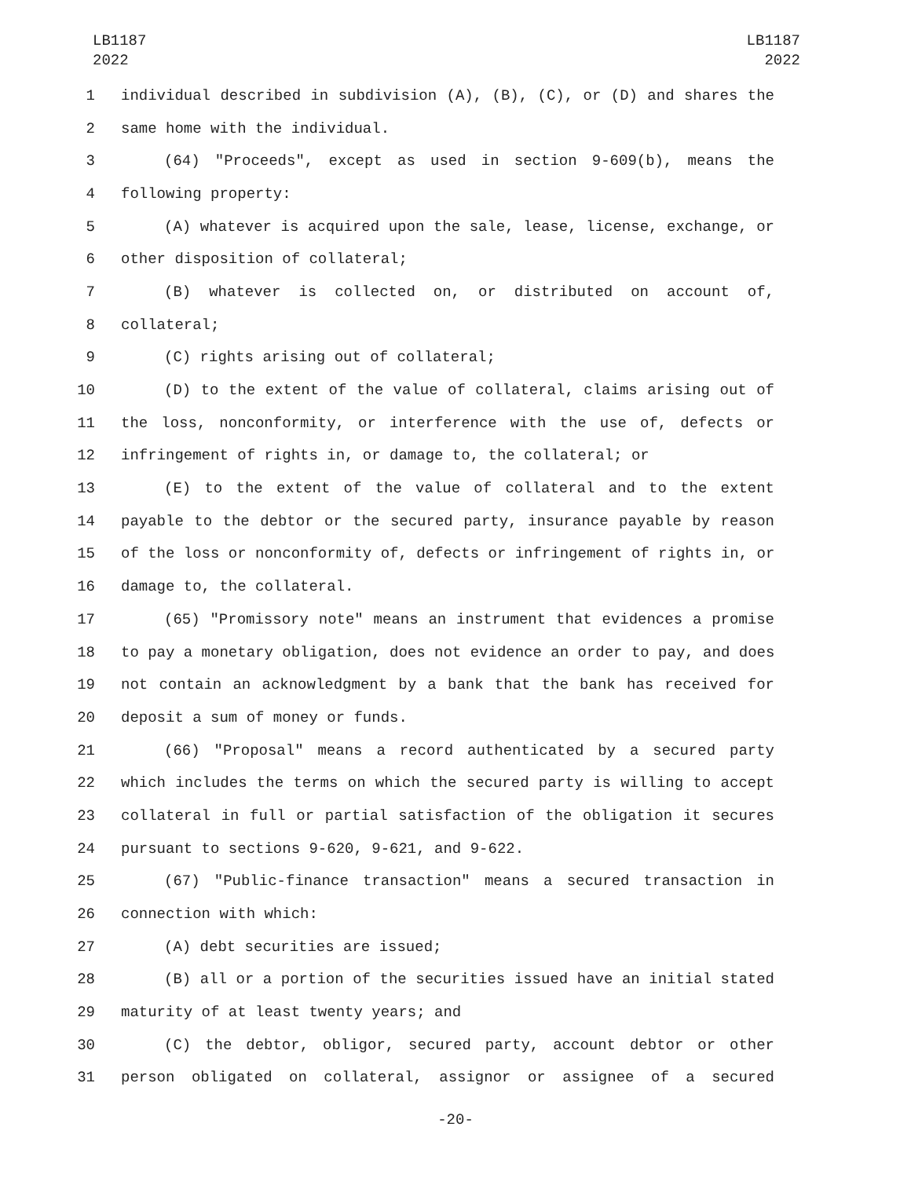LB1187
2022
LB1187
2022
1 individual described in subdivision (A), (B), (C), or (D) and shares the
2 same home with the individual.
3 (64) "Proceeds", except as used in section 9-609(b), means the
4 following property:
5 (A) whatever is acquired upon the sale, lease, license, exchange, or
6 other disposition of collateral;
7 (B) whatever is collected on, or distributed on account of,
8 collateral;
9 (C) rights arising out of collateral;
10 (D) to the extent of the value of collateral, claims arising out of
11 the loss, nonconformity, or interference with the use of, defects or
12 infringement of rights in, or damage to, the collateral; or
13 (E) to the extent of the value of collateral and to the extent
14 payable to the debtor or the secured party, insurance payable by reason
15 of the loss or nonconformity of, defects or infringement of rights in, or
16 damage to, the collateral.
17 (65) "Promissory note" means an instrument that evidences a promise
18 to pay a monetary obligation, does not evidence an order to pay, and does
19 not contain an acknowledgment by a bank that the bank has received for
20 deposit a sum of money or funds.
21 (66) "Proposal" means a record authenticated by a secured party
22 which includes the terms on which the secured party is willing to accept
23 collateral in full or partial satisfaction of the obligation it secures
24 pursuant to sections 9-620, 9-621, and 9-622.
25 (67) "Public-finance transaction" means a secured transaction in
26 connection with which:
27 (A) debt securities are issued;
28 (B) all or a portion of the securities issued have an initial stated
29 maturity of at least twenty years; and
30 (C) the debtor, obligor, secured party, account debtor or other
31 person obligated on collateral, assignor or assignee of a secured
-20-